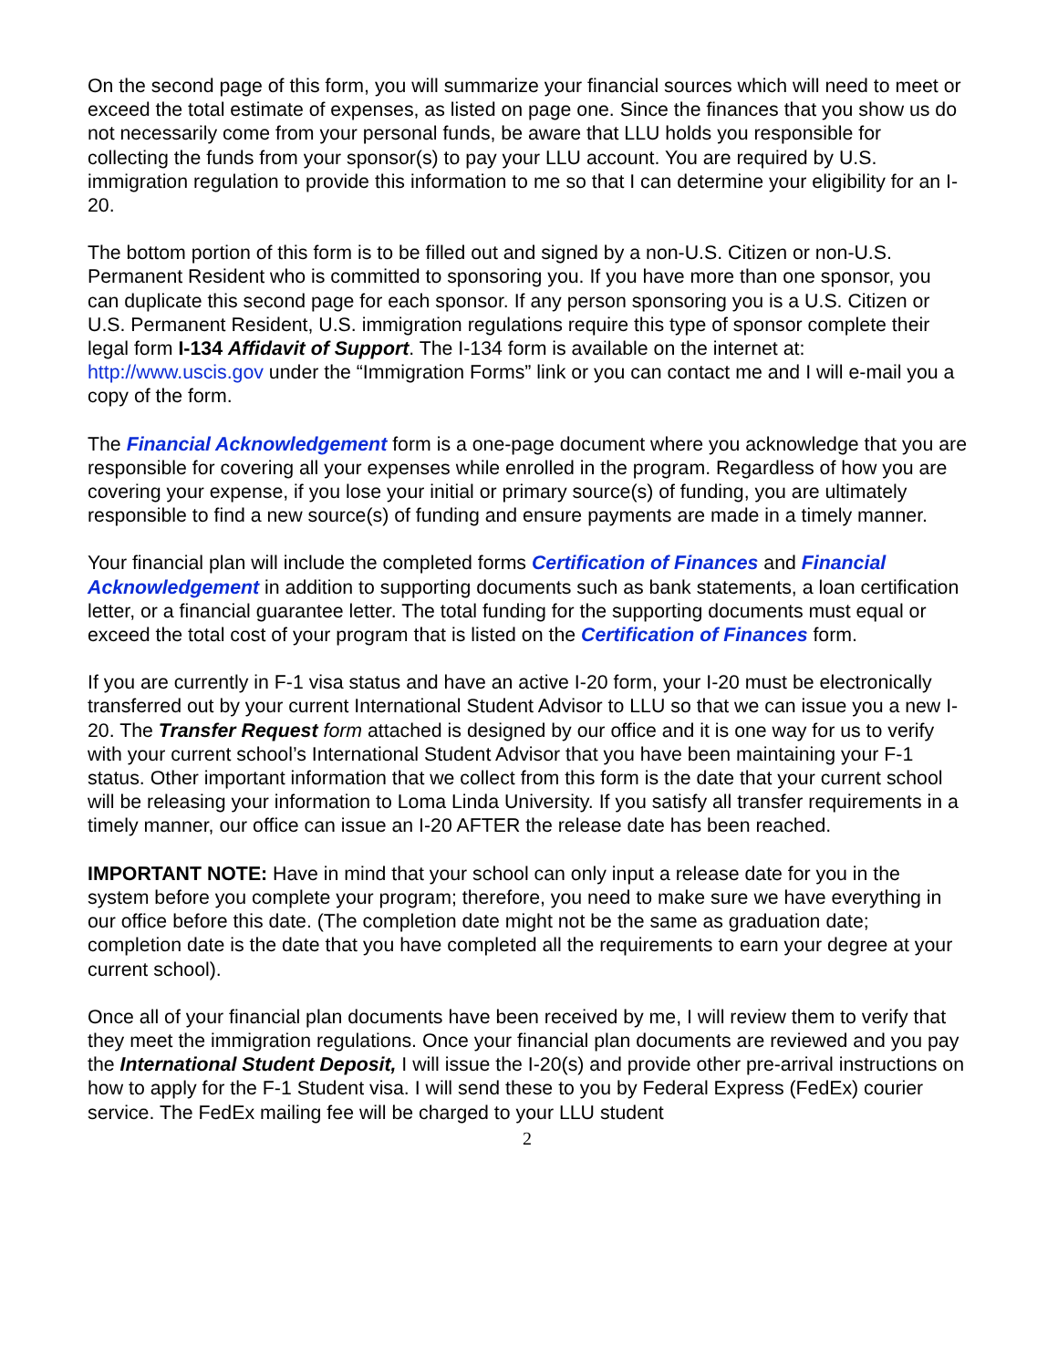On the second page of this form, you will summarize your financial sources which will need to meet or exceed the total estimate of expenses, as listed on page one. Since the finances that you show us do not necessarily come from your personal funds, be aware that LLU holds you responsible for collecting the funds from your sponsor(s) to pay your LLU account. You are required by U.S. immigration regulation to provide this information to me so that I can determine your eligibility for an I-20.
The bottom portion of this form is to be filled out and signed by a non-U.S. Citizen or non-U.S. Permanent Resident who is committed to sponsoring you. If you have more than one sponsor, you can duplicate this second page for each sponsor. If any person sponsoring you is a U.S. Citizen or U.S. Permanent Resident, U.S. immigration regulations require this type of sponsor complete their legal form I-134 Affidavit of Support. The I-134 form is available on the internet at: http://www.uscis.gov under the “Immigration Forms” link or you can contact me and I will e-mail you a copy of the form.
The Financial Acknowledgement form is a one-page document where you acknowledge that you are responsible for covering all your expenses while enrolled in the program. Regardless of how you are covering your expense, if you lose your initial or primary source(s) of funding, you are ultimately responsible to find a new source(s) of funding and ensure payments are made in a timely manner.
Your financial plan will include the completed forms Certification of Finances and Financial Acknowledgement in addition to supporting documents such as bank statements, a loan certification letter, or a financial guarantee letter. The total funding for the supporting documents must equal or exceed the total cost of your program that is listed on the Certification of Finances form.
If you are currently in F-1 visa status and have an active I-20 form, your I-20 must be electronically transferred out by your current International Student Advisor to LLU so that we can issue you a new I-20. The Transfer Request form attached is designed by our office and it is one way for us to verify with your current school’s International Student Advisor that you have been maintaining your F-1 status. Other important information that we collect from this form is the date that your current school will be releasing your information to Loma Linda University. If you satisfy all transfer requirements in a timely manner, our office can issue an I-20 AFTER the release date has been reached.
IMPORTANT NOTE: Have in mind that your school can only input a release date for you in the system before you complete your program; therefore, you need to make sure we have everything in our office before this date. (The completion date might not be the same as graduation date; completion date is the date that you have completed all the requirements to earn your degree at your current school).
Once all of your financial plan documents have been received by me, I will review them to verify that they meet the immigration regulations. Once your financial plan documents are reviewed and you pay the International Student Deposit, I will issue the I-20(s) and provide other pre-arrival instructions on how to apply for the F-1 Student visa. I will send these to you by Federal Express (FedEx) courier service. The FedEx mailing fee will be charged to your LLU student
2